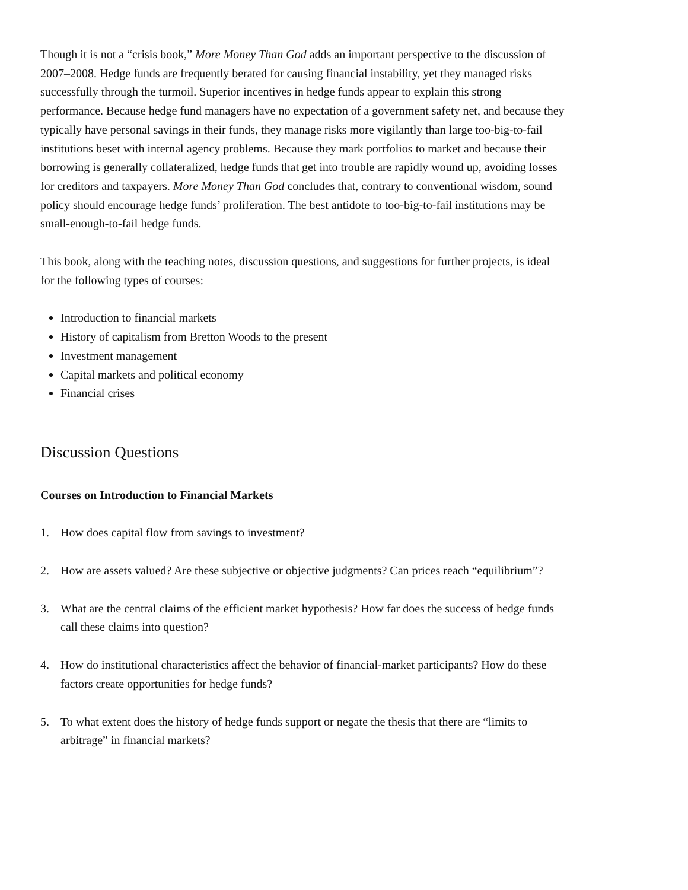Though it is not a “crisis book,” More Money Than God adds an important perspective to the discussion of 2007–2008. Hedge funds are frequently berated for causing financial instability, yet they managed risks successfully through the turmoil. Superior incentives in hedge funds appear to explain this strong performance. Because hedge fund managers have no expectation of a government safety net, and because they typically have personal savings in their funds, they manage risks more vigilantly than large too-big-to-fail institutions beset with internal agency problems. Because they mark portfolios to market and because their borrowing is generally collateralized, hedge funds that get into trouble are rapidly wound up, avoiding losses for creditors and taxpayers. More Money Than God concludes that, contrary to conventional wisdom, sound policy should encourage hedge funds’ proliferation. The best antidote to too-big-to-fail institutions may be small-enough-to-fail hedge funds.
This book, along with the teaching notes, discussion questions, and suggestions for further projects, is ideal for the following types of courses:
Introduction to financial markets
History of capitalism from Bretton Woods to the present
Investment management
Capital markets and political economy
Financial crises
Discussion Questions
Courses on Introduction to Financial Markets
1. How does capital flow from savings to investment?
2. How are assets valued? Are these subjective or objective judgments? Can prices reach “equilibrium”?
3. What are the central claims of the efficient market hypothesis? How far does the success of hedge funds call these claims into question?
4. How do institutional characteristics affect the behavior of financial-market participants? How do these factors create opportunities for hedge funds?
5. To what extent does the history of hedge funds support or negate the thesis that there are “limits to arbitrage” in financial markets?